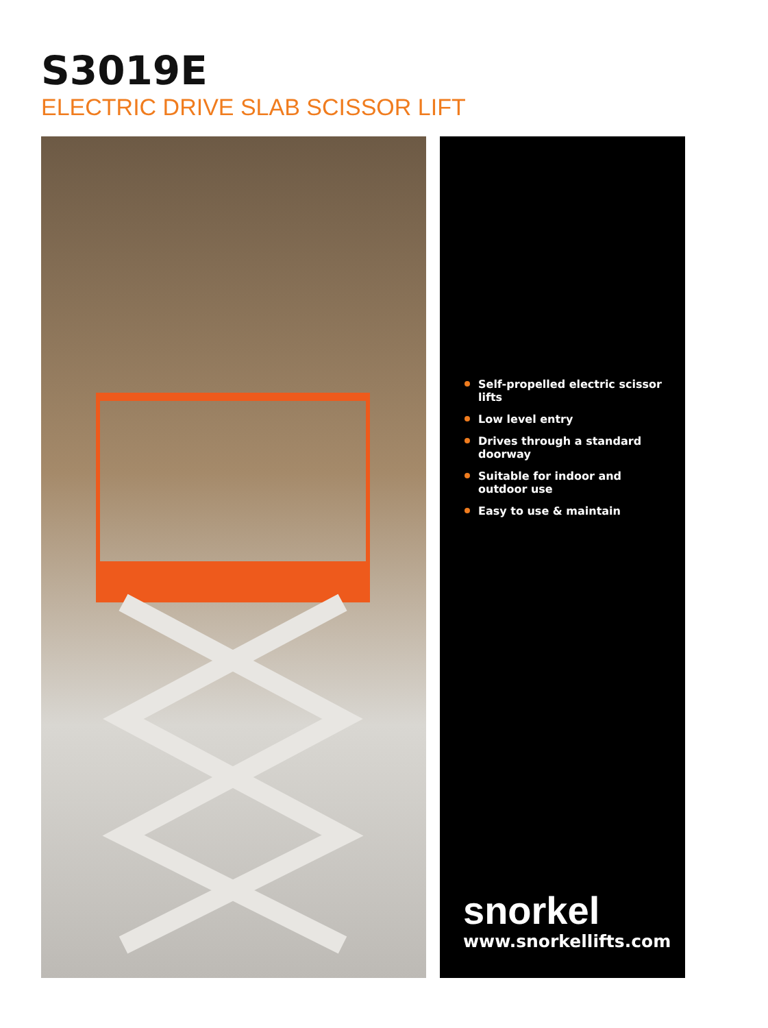S3019E
ELECTRIC DRIVE SLAB SCISSOR LIFT
Self-propelled electric scissor lifts
Low level entry
Drives through a standard doorway
Suitable for indoor and outdoor use
Easy to use & maintain
snorkel
www.snorkellifts.com